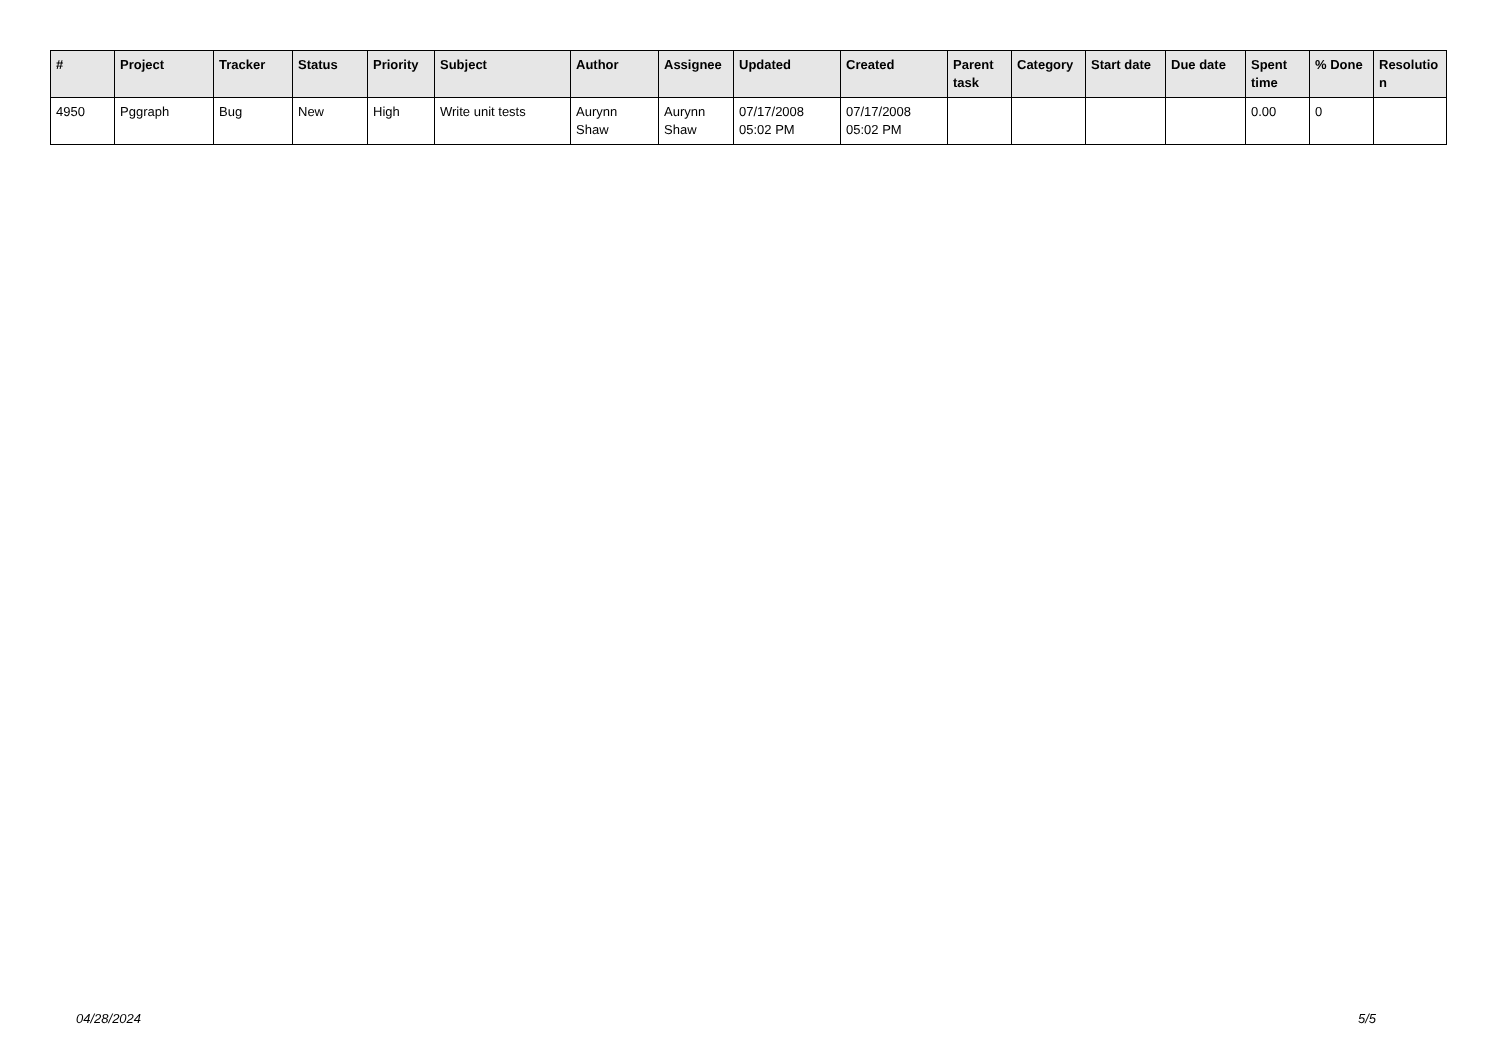| # | Project | Tracker | Status | Priority | Subject | Author | Assignee | Updated | Created | Parent task | Category | Start date | Due date | Spent time | % Done | Resolutio n |
| --- | --- | --- | --- | --- | --- | --- | --- | --- | --- | --- | --- | --- | --- | --- | --- | --- |
| 4950 | Pggraph | Bug | New | High | Write unit tests | Aurynn Shaw | Aurynn Shaw | 07/17/2008 05:02 PM | 07/17/2008 05:02 PM | | | | | 0.00 | 0 | |
04/28/2024 5/5